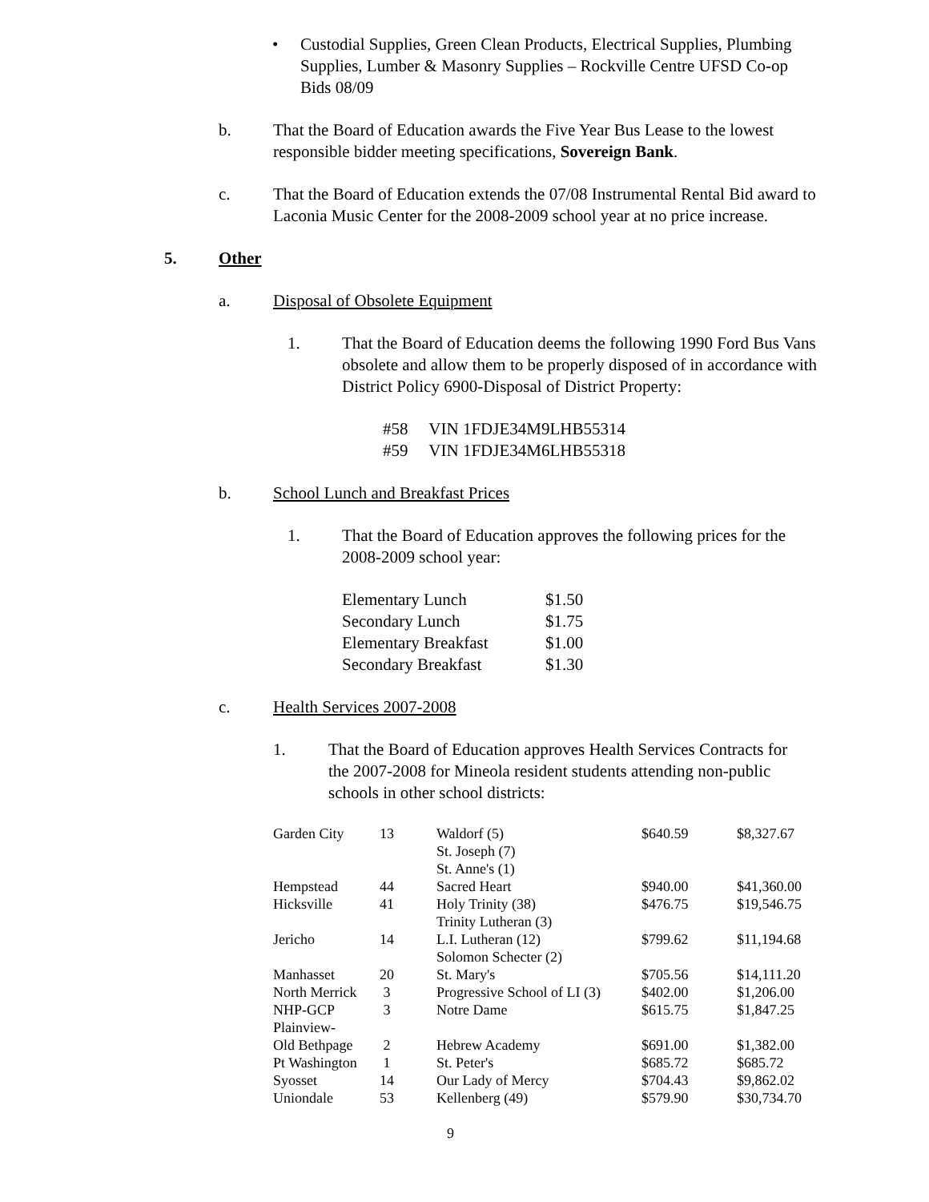• Custodial Supplies, Green Clean Products, Electrical Supplies, Plumbing Supplies, Lumber & Masonry Supplies – Rockville Centre UFSD Co-op Bids 08/09
b. That the Board of Education awards the Five Year Bus Lease to the lowest responsible bidder meeting specifications, Sovereign Bank.
c. That the Board of Education extends the 07/08 Instrumental Rental Bid award to Laconia Music Center for the 2008-2009 school year at no price increase.
5. Other
a. Disposal of Obsolete Equipment
1. That the Board of Education deems the following 1990 Ford Bus Vans obsolete and allow them to be properly disposed of in accordance with District Policy 6900-Disposal of District Property:
#58 VIN 1FDJE34M9LHB55314
#59 VIN 1FDJE34M6LHB55318
b. School Lunch and Breakfast Prices
1. That the Board of Education approves the following prices for the 2008-2009 school year:
| Elementary Lunch | $1.50 |
| Secondary Lunch | $1.75 |
| Elementary Breakfast | $1.00 |
| Secondary Breakfast | $1.30 |
c. Health Services 2007-2008
1. That the Board of Education approves Health Services Contracts for the 2007-2008 for Mineola resident students attending non-public schools in other school districts:
| Garden City | 13 | Waldorf (5) St. Joseph (7) St. Anne's (1) | $640.59 | $8,327.67 |
| Hempstead | 44 | Sacred Heart | $940.00 | $41,360.00 |
| Hicksville | 41 | Holy Trinity (38) Trinity Lutheran (3) | $476.75 | $19,546.75 |
| Jericho | 14 | L.I. Lutheran (12) Solomon Schecter (2) | $799.62 | $11,194.68 |
| Manhasset | 20 | St. Mary's | $705.56 | $14,111.20 |
| North Merrick | 3 | Progressive School of LI (3) | $402.00 | $1,206.00 |
| NHP-GCP | 3 | Notre Dame | $615.75 | $1,847.25 |
| Plainview- Old Bethpage | 2 | Hebrew Academy | $691.00 | $1,382.00 |
| Pt Washington | 1 | St. Peter's | $685.72 | $685.72 |
| Syosset | 14 | Our Lady of Mercy | $704.43 | $9,862.02 |
| Uniondale | 53 | Kellenberg (49) | $579.90 | $30,734.70 |
9